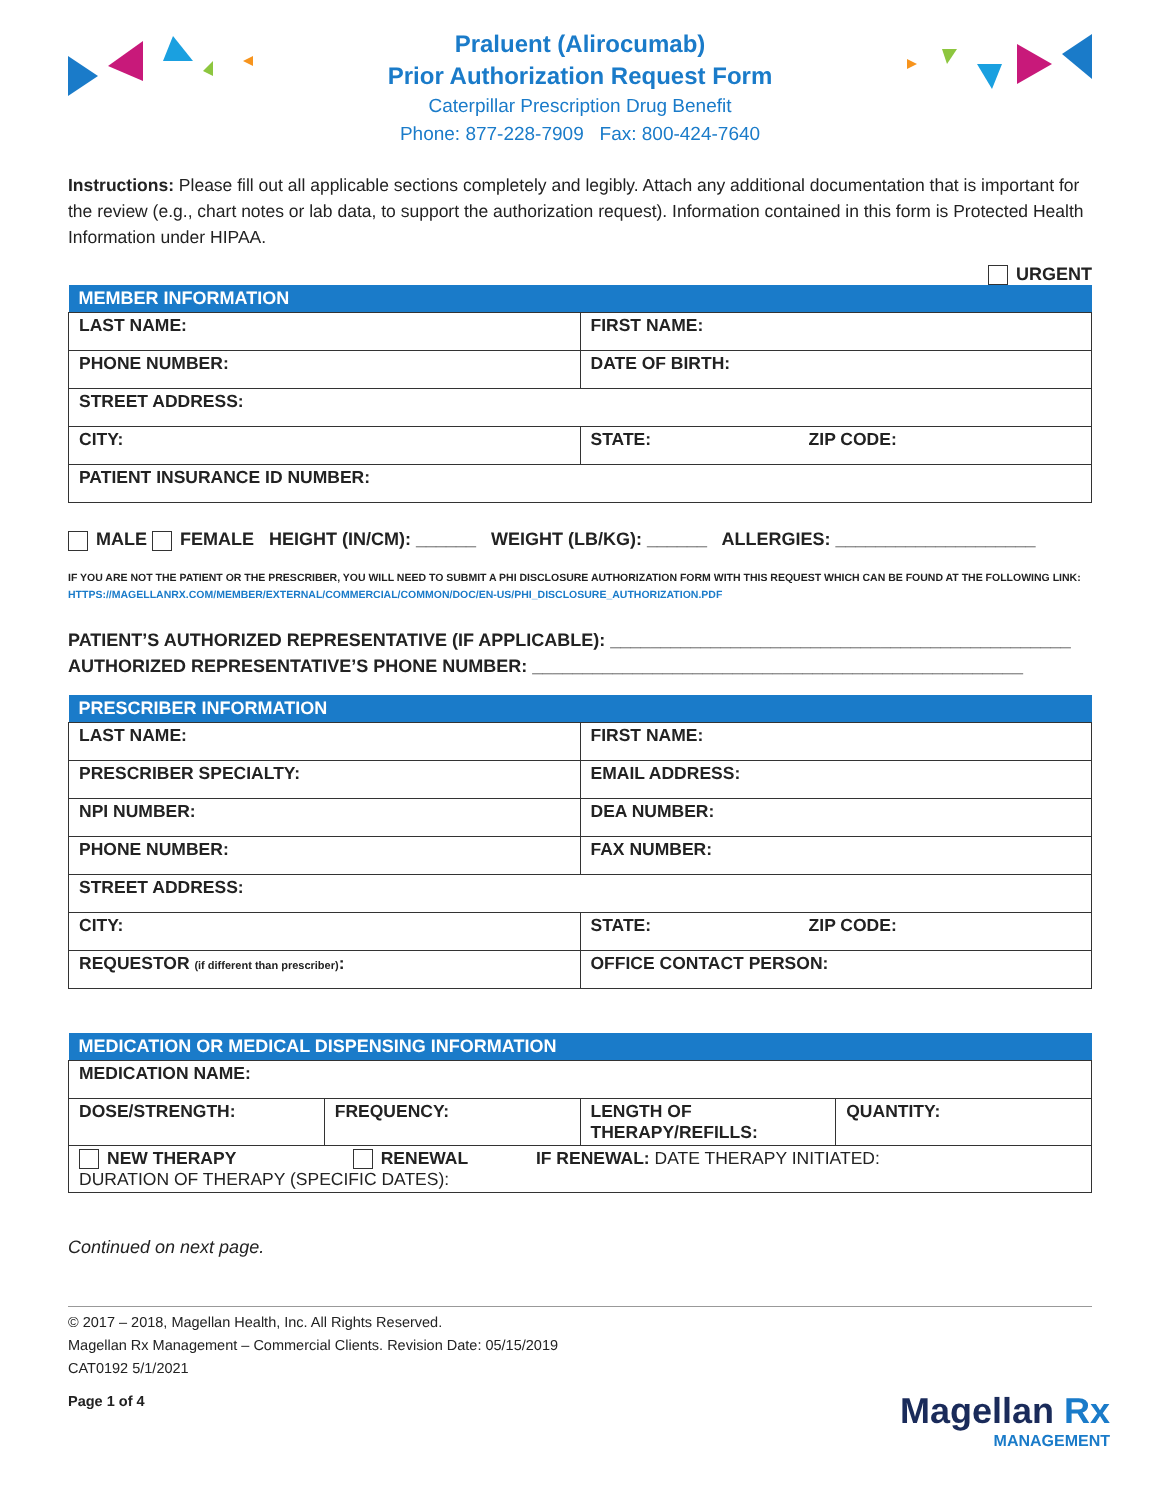Praluent (Alirocumab)
Prior Authorization Request Form
Caterpillar Prescription Drug Benefit
Phone: 877-228-7909 Fax: 800-424-7640
Instructions: Please fill out all applicable sections completely and legibly. Attach any additional documentation that is important for the review (e.g., chart notes or lab data, to support the authorization request). Information contained in this form is Protected Health Information under HIPAA.
URGENT
| MEMBER INFORMATION | | |
| --- | --- | --- |
| LAST NAME: | FIRST NAME: | |
| PHONE NUMBER: | DATE OF BIRTH: | |
| STREET ADDRESS: | | |
| CITY: | STATE: | ZIP CODE: |
| PATIENT INSURANCE ID NUMBER: | | |
MALE FEMALE HEIGHT (IN/CM): ______ WEIGHT (LB/KG): ______ ALLERGIES: ____________________
IF YOU ARE NOT THE PATIENT OR THE PRESCRIBER, YOU WILL NEED TO SUBMIT A PHI DISCLOSURE AUTHORIZATION FORM WITH THIS REQUEST WHICH CAN BE FOUND AT THE FOLLOWING LINK: HTTPS://MAGELLANRX.COM/MEMBER/EXTERNAL/COMMERCIAL/COMMON/DOC/EN-US/PHI_DISCLOSURE_AUTHORIZATION.PDF
PATIENT’S AUTHORIZED REPRESENTATIVE (IF APPLICABLE): ______________________________________________
AUTHORIZED REPRESENTATIVE’S PHONE NUMBER: _________________________________________________
| PRESCRIBER INFORMATION | | |
| --- | --- | --- |
| LAST NAME: | FIRST NAME: | |
| PRESCRIBER SPECIALTY: | EMAIL ADDRESS: | |
| NPI NUMBER: | DEA NUMBER: | |
| PHONE NUMBER: | FAX NUMBER: | |
| STREET ADDRESS: | | |
| CITY: | STATE: | ZIP CODE: |
| REQUESTOR (if different than prescriber) : | OFFICE CONTACT PERSON: | |
| MEDICATION OR MEDICAL DISPENSING INFORMATION | | | |
| --- | --- | --- | --- |
| MEDICATION NAME: | | | |
| DOSE/STRENGTH: | FREQUENCY: | LENGTH OF THERAPY/REFILLS: | QUANTITY: |
| NEW THERAPY RENEWAL IF RENEWAL: DATE THERAPY INITIATED: DURATION OF THERAPY (SPECIFIC DATES): | | | |
Continued on next page.
© 2017 – 2018, Magellan Health, Inc. All Rights Reserved.
Magellan Rx Management – Commercial Clients. Revision Date: 05/15/2019
CAT0192 5/1/2021
Page 1 of 4
Magellan Rx
MANAGEMENT